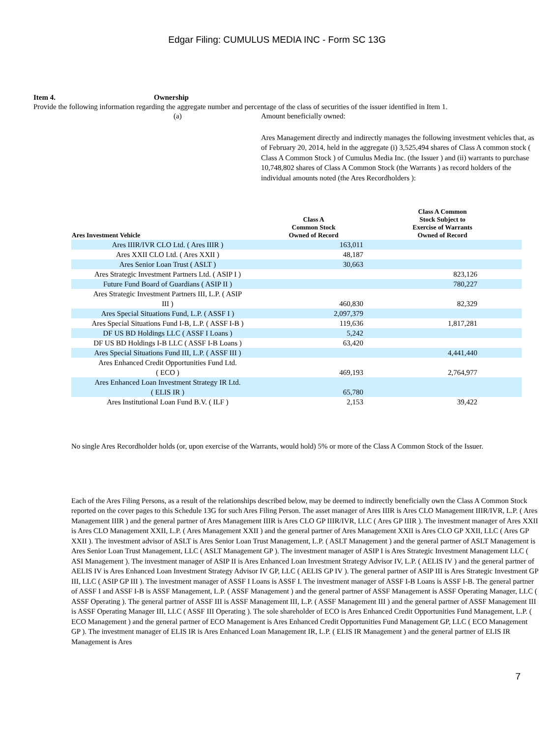Edgar Filing: CUMULUS MEDIA INC - Form SC 13G
Item 4. Ownership
Provide the following information regarding the aggregate number and percentage of the class of securities of the issuer identified in Item 1.
(a) Amount beneficially owned:
Ares Management directly and indirectly manages the following investment vehicles that, as of February 20, 2014, held in the aggregate (i) 3,525,494 shares of Class A common stock ( Class A Common Stock ) of Cumulus Media Inc. (the Issuer ) and (ii) warrants to purchase 10,748,802 shares of Class A Common Stock (the Warrants ) as record holders of the individual amounts noted (the Ares Recordholders ):
| Ares Investment Vehicle | Class A Common Stock Owned of Record | Class A Common Stock Subject to Exercise of Warrants Owned of Record |
| --- | --- | --- |
| Ares IIIR/IVR CLO Ltd. ( Ares IIIR ) | 163,011 | |
| Ares XXII CLO Ltd. ( Ares XXII ) | 48,187 | |
| Ares Senior Loan Trust ( ASLT ) | 30,663 | |
| Ares Strategic Investment Partners Ltd. ( ASIP I ) | | 823,126 |
| Future Fund Board of Guardians ( ASIP II ) | | 780,227 |
| Ares Strategic Investment Partners III, L.P. ( ASIP III ) | 460,830 | 82,329 |
| Ares Special Situations Fund, L.P. ( ASSF I ) | 2,097,379 | |
| Ares Special Situations Fund I-B, L.P. ( ASSF I-B ) | 119,636 | 1,817,281 |
| DF US BD Holdings LLC ( ASSF I Loans ) | 5,242 | |
| DF US BD Holdings I-B LLC ( ASSF I-B Loans ) | 63,420 | |
| Ares Special Situations Fund III, L.P. ( ASSF III ) | | 4,441,440 |
| Ares Enhanced Credit Opportunities Fund Ltd. ( ECO ) | 469,193 | 2,764,977 |
| Ares Enhanced Loan Investment Strategy IR Ltd. ( ELIS IR ) | 65,780 | |
| Ares Institutional Loan Fund B.V. ( ILF ) | 2,153 | 39,422 |
No single Ares Recordholder holds (or, upon exercise of the Warrants, would hold) 5% or more of the Class A Common Stock of the Issuer.
Each of the Ares Filing Persons, as a result of the relationships described below, may be deemed to indirectly beneficially own the Class A Common Stock reported on the cover pages to this Schedule 13G for such Ares Filing Person. The asset manager of Ares IIIR is Ares CLO Management IIIR/IVR, L.P. ( Ares Management IIIR ) and the general partner of Ares Management IIIR is Ares CLO GP IIIR/IVR, LLC ( Ares GP IIIR ). The investment manager of Ares XXII is Ares CLO Management XXII, L.P. ( Ares Management XXII ) and the general partner of Ares Management XXII is Ares CLO GP XXII, LLC ( Ares GP XXII ). The investment advisor of ASLT is Ares Senior Loan Trust Management, L.P. ( ASLT Management ) and the general partner of ASLT Management is Ares Senior Loan Trust Management, LLC ( ASLT Management GP ). The investment manager of ASIP I is Ares Strategic Investment Management LLC ( ASI Management ). The investment manager of ASIP II is Ares Enhanced Loan Investment Strategy Advisor IV, L.P. ( AELIS IV ) and the general partner of AELIS IV is Ares Enhanced Loan Investment Strategy Advisor IV GP, LLC ( AELIS GP IV ). The general partner of ASIP III is Ares Strategic Investment GP III, LLC ( ASIP GP III ). The investment manager of ASSF I Loans is ASSF I. The investment manager of ASSF I-B Loans is ASSF I-B. The general partner of ASSF I and ASSF I-B is ASSF Management, L.P. ( ASSF Management ) and the general partner of ASSF Management is ASSF Operating Manager, LLC ( ASSF Operating ). The general partner of ASSF III is ASSF Management III, L.P. ( ASSF Management III ) and the general partner of ASSF Management III is ASSF Operating Manager III, LLC ( ASSF III Operating ). The sole shareholder of ECO is Ares Enhanced Credit Opportunities Fund Management, L.P. ( ECO Management ) and the general partner of ECO Management is Ares Enhanced Credit Opportunities Fund Management GP, LLC ( ECO Management GP ). The investment manager of ELIS IR is Ares Enhanced Loan Management IR, L.P. ( ELIS IR Management ) and the general partner of ELIS IR Management is Ares
7